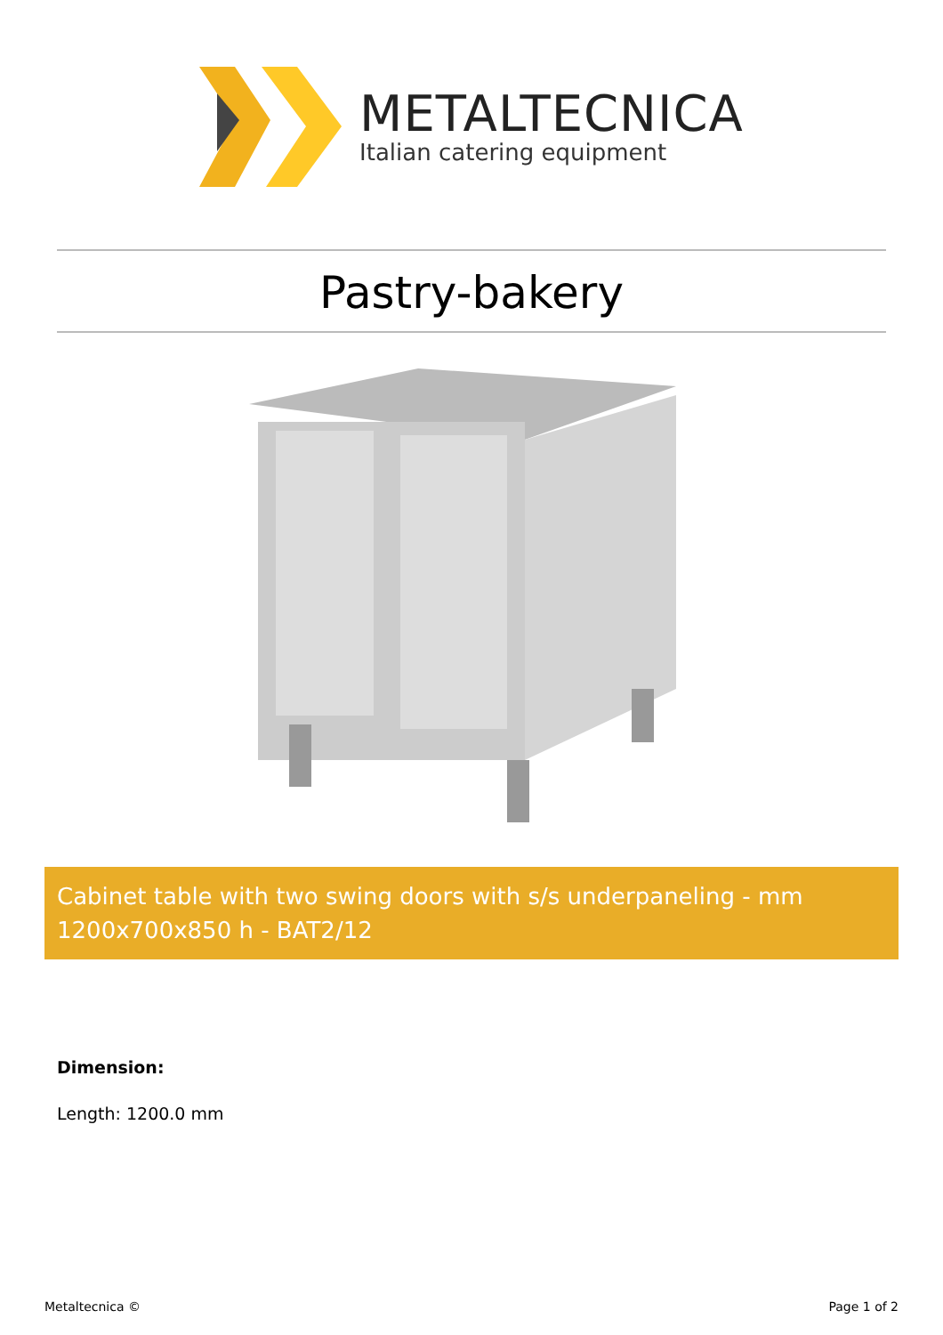METALTECNICA
Italian catering equipment
Pastry-bakery
Cabinet table with two swing doors with s/s underpaneling - mm 1200x700x850 h - BAT2/12
Dimension:
Length: 1200.0 mm
Metaltecnica © Page 1 of 2